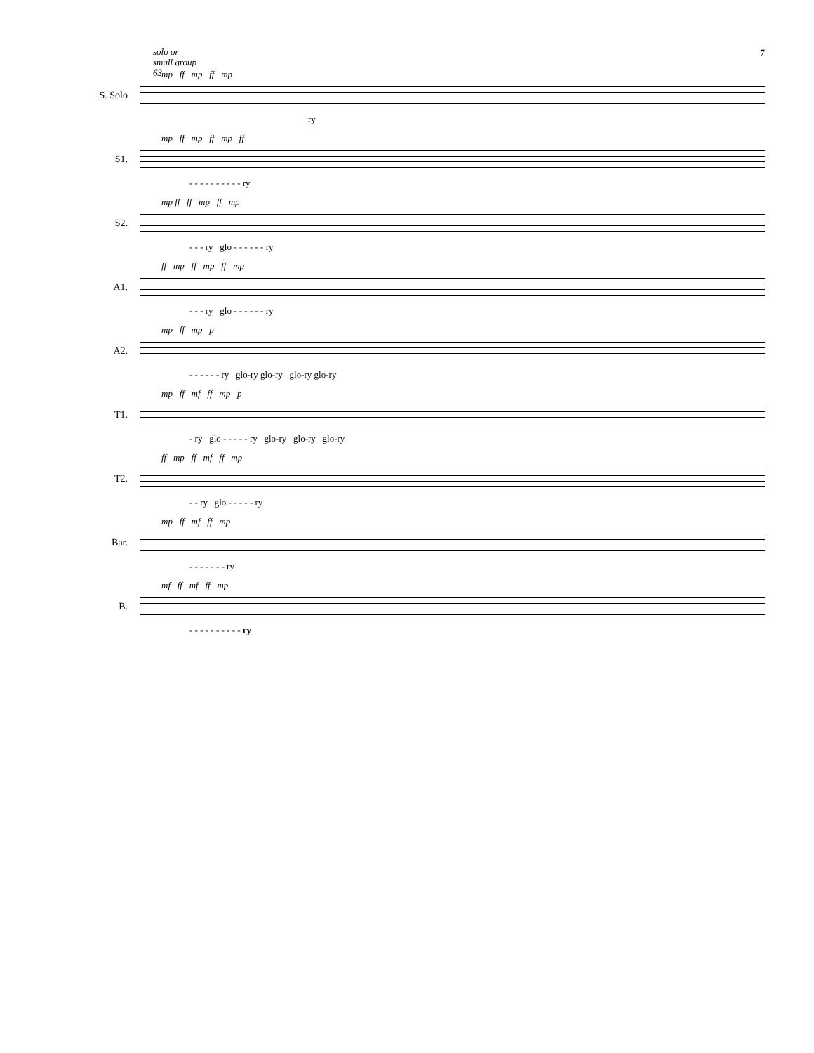solo or
small group
63
7
S. Solo
mp ff mp ff mp
ry
S1.
mp ff mp ff mp ff
- - - - - - - - - - ry
S2.
mp ff ff mp ff mp
- - - ry glo - - - - - - ry
A1.
ff mp ff mp ff mp
- - - ry glo - - - - - - ry
A2.
mp ff mp p
- - - - - - ry glo-ry glo-ry glo-ry glo-ry
T1.
mp ff mf ff mp p
- ry glo - - - - - ry glo-ry glo-ry glo-ry
T2.
ff mp ff mf ff mp
- - ry glo - - - - - ry
Bar.
mp ff mf ff mp
- - - - - - - ry
B.
mf ff mf ff mp
- - - - - - - - - - ry